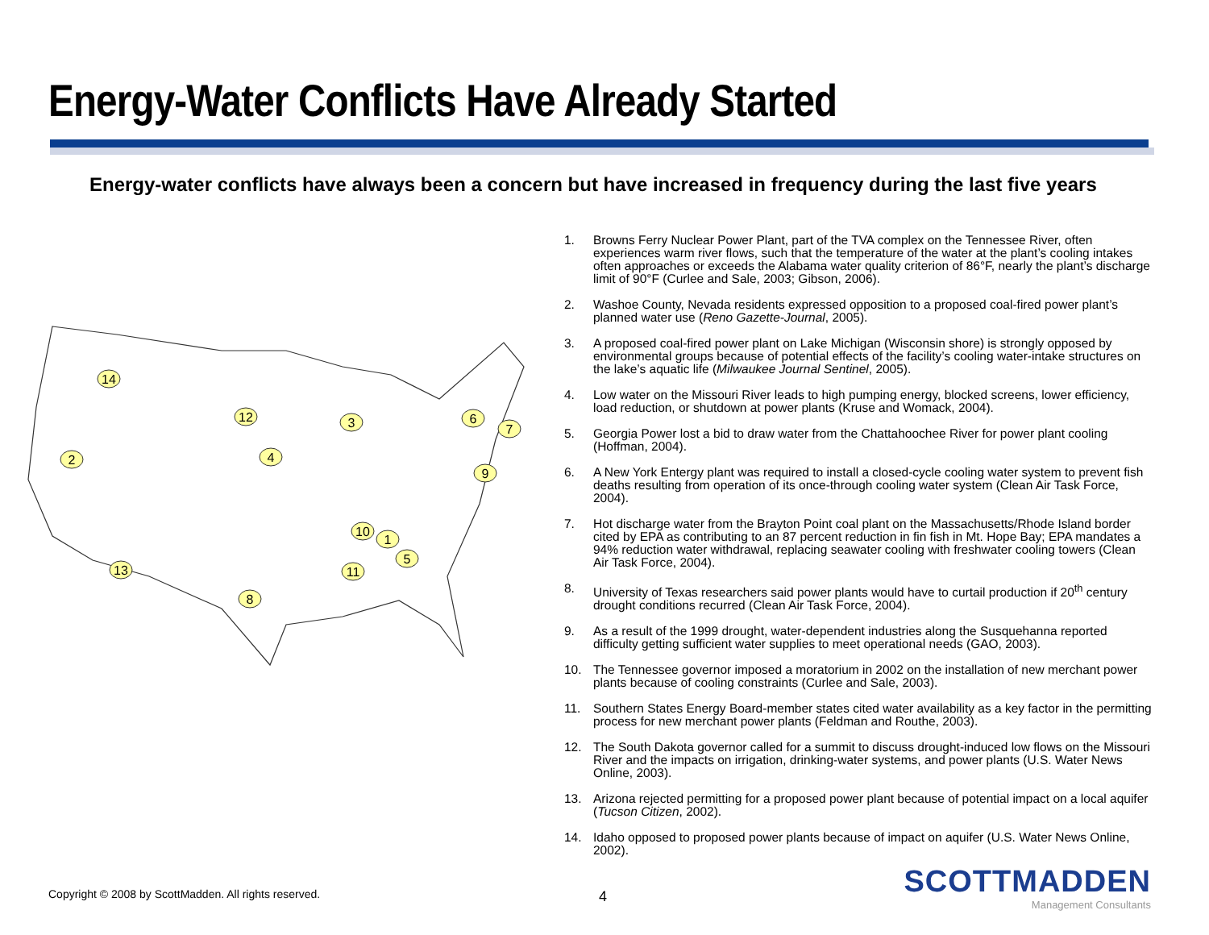Energy-Water Conflicts Have Already Started
Energy-water conflicts have always been a concern but have increased in frequency during the last five years
14
2
3
4
1
5
6
7
8
9
10
11
12
13
1. Browns Ferry Nuclear Power Plant, part of the TVA complex on the Tennessee River, often experiences warm river flows, such that the temperature of the water at the plant’s cooling intakes often approaches or exceeds the Alabama water quality criterion of 86°F, nearly the plant’s discharge limit of 90°F (Curlee and Sale, 2003; Gibson, 2006).
2. Washoe County, Nevada residents expressed opposition to a proposed coal-fired power plant’s planned water use (Reno Gazette-Journal, 2005).
3. A proposed coal-fired power plant on Lake Michigan (Wisconsin shore) is strongly opposed by environmental groups because of potential effects of the facility’s cooling water-intake structures on the lake’s aquatic life (Milwaukee Journal Sentinel, 2005).
4. Low water on the Missouri River leads to high pumping energy, blocked screens, lower efficiency, load reduction, or shutdown at power plants (Kruse and Womack, 2004).
5. Georgia Power lost a bid to draw water from the Chattahoochee River for power plant cooling (Hoffman, 2004).
6. A New York Entergy plant was required to install a closed-cycle cooling water system to prevent fish deaths resulting from operation of its once-through cooling water system (Clean Air Task Force, 2004).
7. Hot discharge water from the Brayton Point coal plant on the Massachusetts/Rhode Island border cited by EPA as contributing to an 87 percent reduction in fin fish in Mt. Hope Bay; EPA mandates a 94% reduction water withdrawal, replacing seawater cooling with freshwater cooling towers (Clean Air Task Force, 2004).
8. University of Texas researchers said power plants would have to curtail production if 20<sup>th</sup> century drought conditions recurred (Clean Air Task Force, 2004).
9. As a result of the 1999 drought, water-dependent industries along the Susquehanna reported difficulty getting sufficient water supplies to meet operational needs (GAO, 2003).
10. The Tennessee governor imposed a moratorium in 2002 on the installation of new merchant power plants because of cooling constraints (Curlee and Sale, 2003).
11. Southern States Energy Board-member states cited water availability as a key factor in the permitting process for new merchant power plants (Feldman and Routhe, 2003).
12. The South Dakota governor called for a summit to discuss drought-induced low flows on the Missouri River and the impacts on irrigation, drinking-water systems, and power plants (U.S. Water News Online, 2003).
13. Arizona rejected permitting for a proposed power plant because of potential impact on a local aquifer (Tucson Citizen, 2002).
14. Idaho opposed to proposed power plants because of impact on aquifer (U.S. Water News Online, 2002).
Copyright © 2008 by ScottMadden. All rights reserved.
4
SCOTTMADDEN
Management Consultants